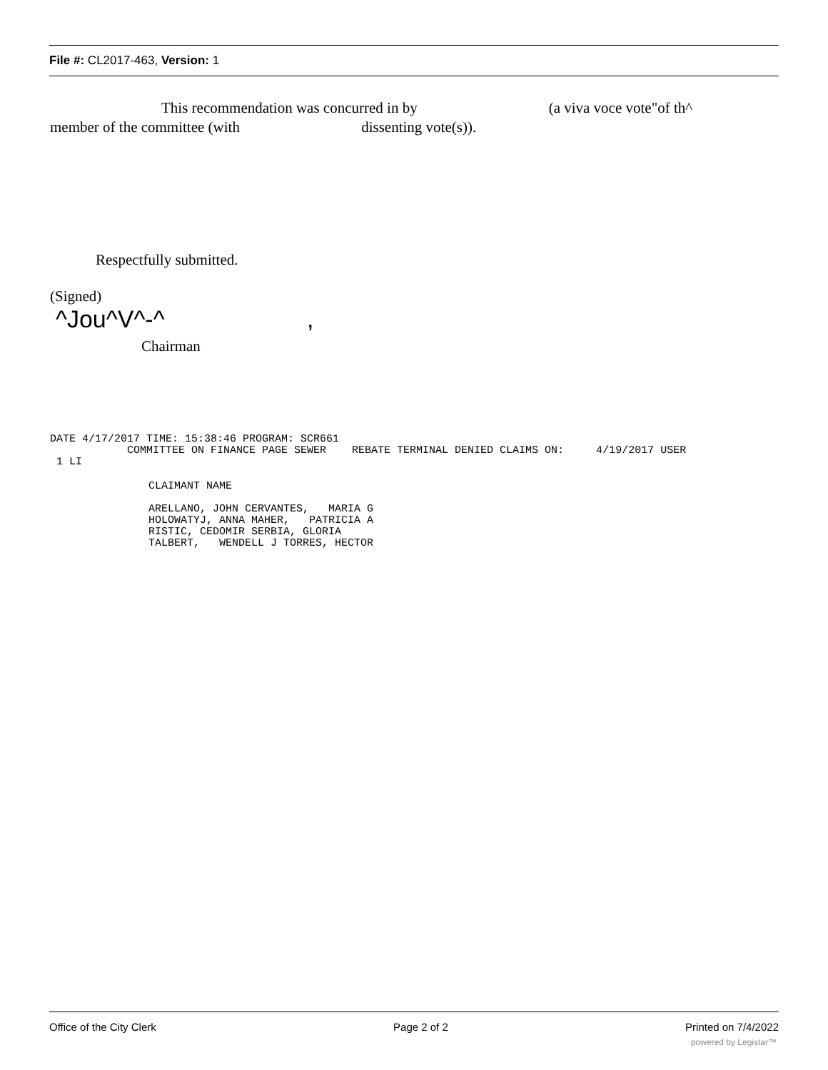File #: CL2017-463, Version: 1
This recommendation was concurred in by (a viva voce vote"of th^
member of the committee (with dissenting vote(s)).
Respectfully submitted.
(Signed)
^Jou^V^-^ ,
Chairman
DATE 4/17/2017 TIME: 15:38:46 PROGRAM: SCR661
            COMMITTEE ON FINANCE PAGE SEWER    REBATE TERMINAL DENIED CLAIMS ON:     4/19/2017 USER
 1 LI
CLAIMANT NAME
ARELLANO, JOHN CERVANTES,   MARIA G
HOLOWATYJ, ANNA MAHER,   PATRICIA A
RISTIC, CEDOMIR SERBIA, GLORIA
TALBERT,   WENDELL J TORRES, HECTOR
Office of the City Clerk Page 2 of 2 Printed on 7/4/2022
powered by Legistar™